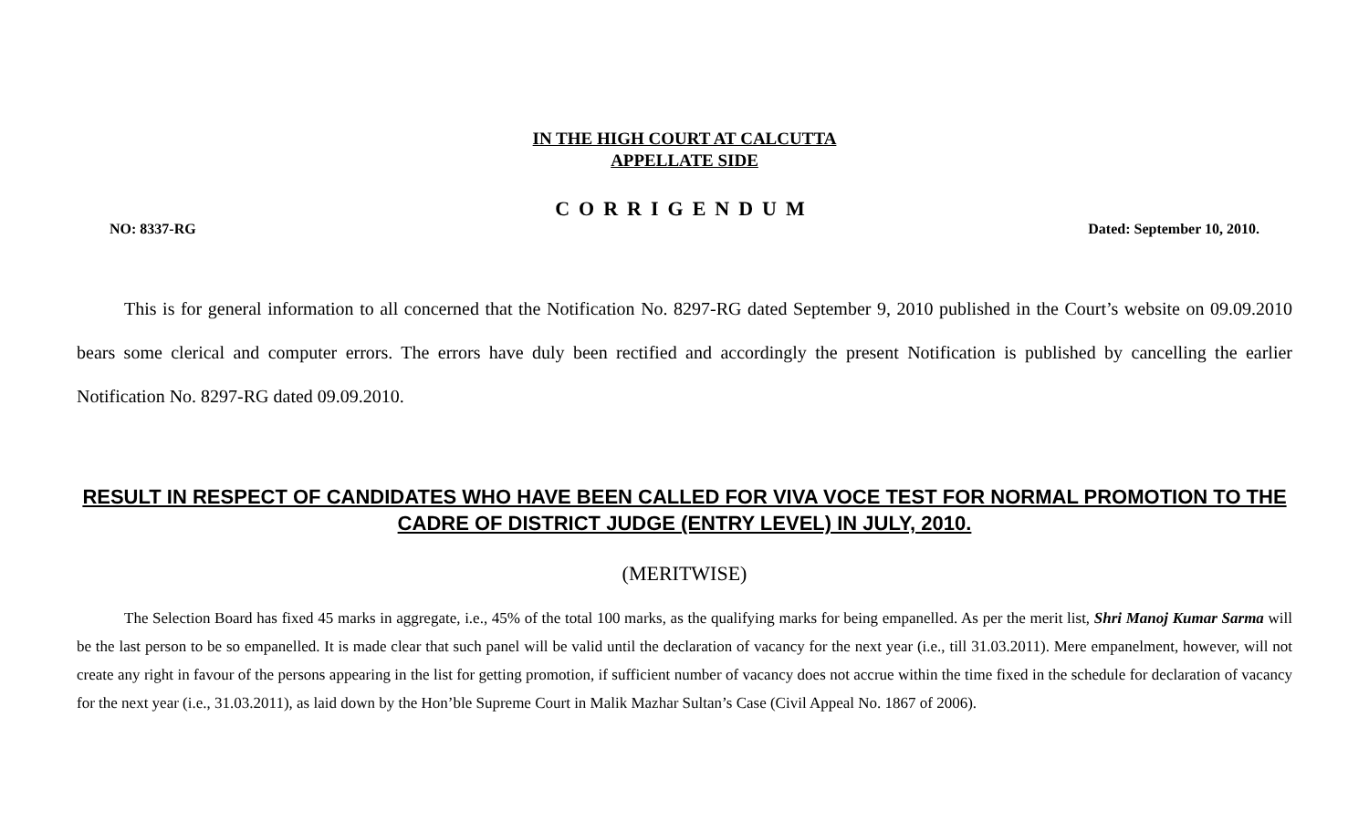IN THE HIGH COURT AT CALCUTTA
APPELLATE SIDE
CORRIGENDUM
NO: 8337-RG Dated: September 10, 2010.
This is for general information to all concerned that the Notification No. 8297-RG dated September 9, 2010 published in the Court’s website on 09.09.2010 bears some clerical and computer errors. The errors have duly been rectified and accordingly the present Notification is published by cancelling the earlier Notification No. 8297-RG dated 09.09.2010.
RESULT IN RESPECT OF CANDIDATES WHO HAVE BEEN CALLED FOR VIVA VOCE TEST FOR NORMAL PROMOTION TO THE CADRE OF DISTRICT JUDGE (ENTRY LEVEL) IN JULY, 2010.
(MERITWISE)
The Selection Board has fixed 45 marks in aggregate, i.e., 45% of the total 100 marks, as the qualifying marks for being empanelled. As per the merit list, Shri Manoj Kumar Sarma will be the last person to be so empanelled. It is made clear that such panel will be valid until the declaration of vacancy for the next year (i.e., till 31.03.2011). Mere empanelment, however, will not create any right in favour of the persons appearing in the list for getting promotion, if sufficient number of vacancy does not accrue within the time fixed in the schedule for declaration of vacancy for the next year (i.e., 31.03.2011), as laid down by the Hon’ble Supreme Court in Malik Mazhar Sultan’s Case (Civil Appeal No. 1867 of 2006).